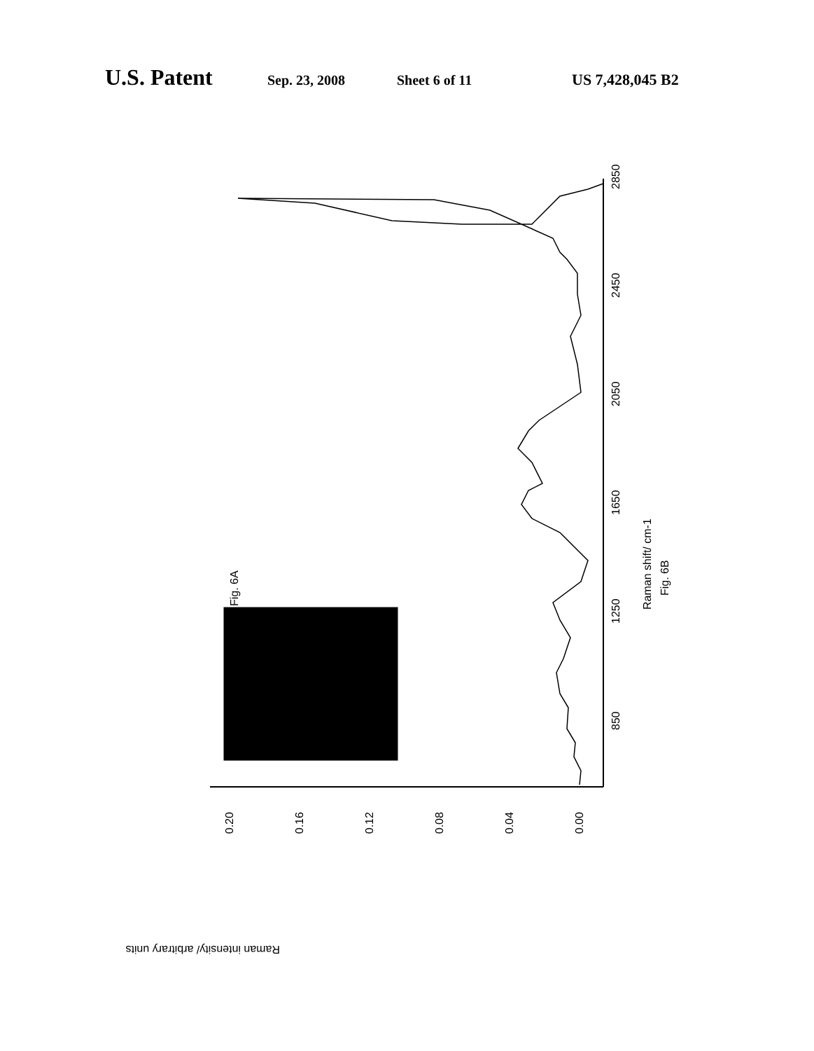U.S. Patent Sep. 23, 2008 Sheet 6 of 11 US 7,428,045 B2
Fig. 6A
Raman shift/ cm-1
Fig. 6B
Raman intensity/ arbitrary units
0.20
0.16
0.12
0.08
0.04
0.00
850
1250
1650
2050
2450
2850